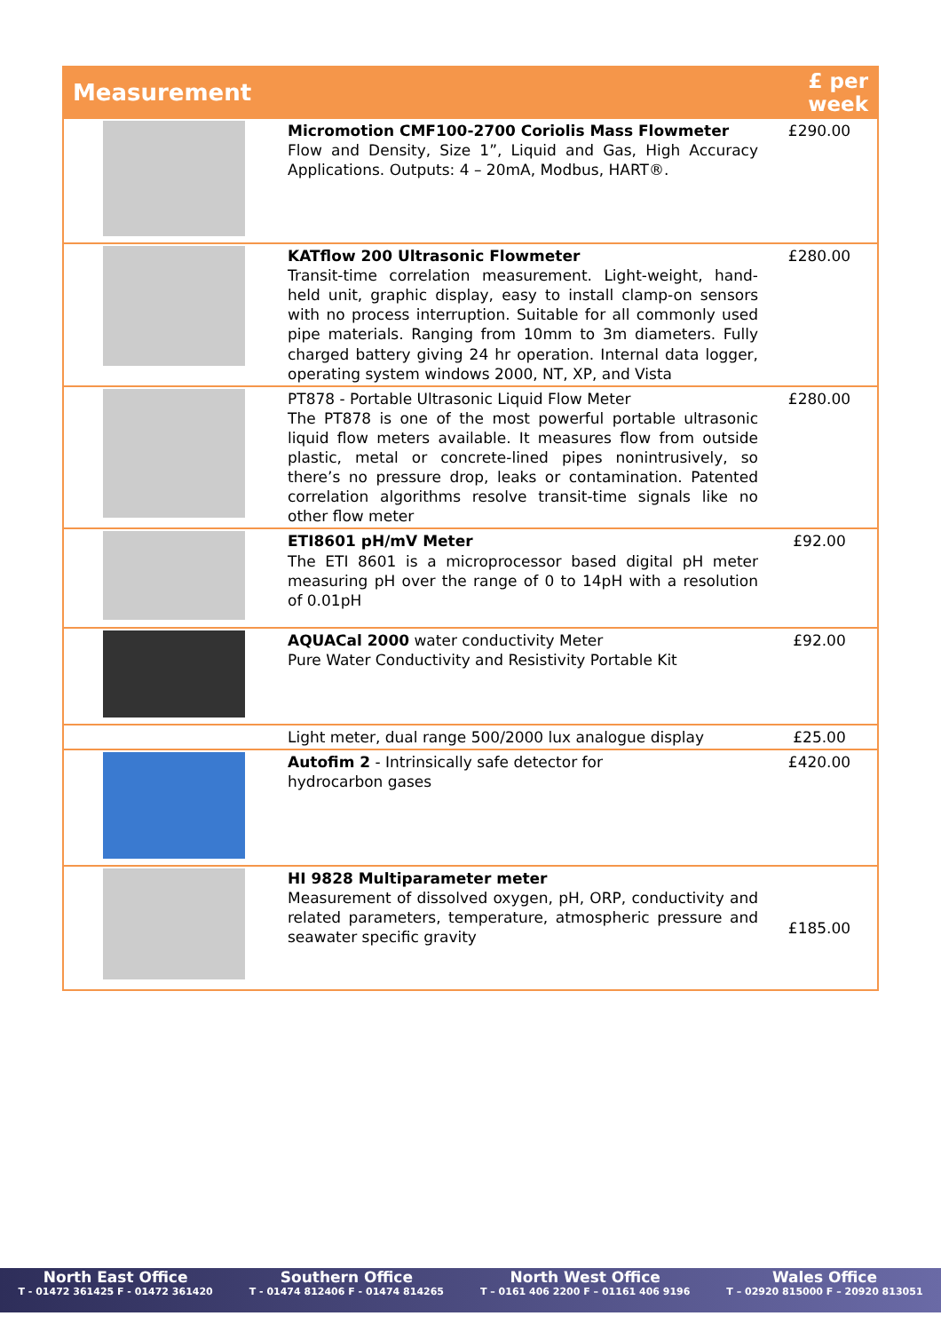| Measurement | | £ per week |
| --- | --- | --- |
| | Micromotion CMF100-2700 Coriolis Mass Flowmeter Flow and Density, Size 1”, Liquid and Gas, High Accuracy Applications. Outputs: 4 – 20mA, Modbus, HART®. | £290.00 |
| | KATflow 200 Ultrasonic Flowmeter Transit-time correlation measurement. Light-weight, hand-held unit, graphic display, easy to install clamp-on sensors with no process interruption. Suitable for all commonly used pipe materials. Ranging from 10mm to 3m diameters. Fully charged battery giving 24 hr operation. Internal data logger, operating system windows 2000, NT, XP, and Vista | £280.00 |
| | PT878 - Portable Ultrasonic Liquid Flow Meter The PT878 is one of the most powerful portable ultrasonic liquid flow meters available. It measures flow from outside plastic, metal or concrete-lined pipes nonintrusively, so there’s no pressure drop, leaks or contamination. Patented correlation algorithms resolve transit-time signals like no other flow meter | £280.00 |
| | ETI8601 pH/mV Meter The ETI 8601 is a microprocessor based digital pH meter measuring pH over the range of 0 to 14pH with a resolution of 0.01pH | £92.00 |
| | AQUACal 2000 water conductivity Meter Pure Water Conductivity and Resistivity Portable Kit | £92.00 |
| | Light meter, dual range 500/2000 lux analogue display | £25.00 |
| | Autofim 2 - Intrinsically safe detector for hydrocarbon gases | £420.00 |
| | HI 9828 Multiparameter meter Measurement of dissolved oxygen, pH, ORP, conductivity and related parameters, temperature, atmospheric pressure and seawater specific gravity | £185.00 |
North East Office
T - 01472 361425 F - 01472 361420
Southern Office
T - 01474 812406 F - 01474 814265
North West Office
T – 0161 406 2200 F – 01161 406 9196
Wales Office
T – 02920 815000 F – 20920 813051